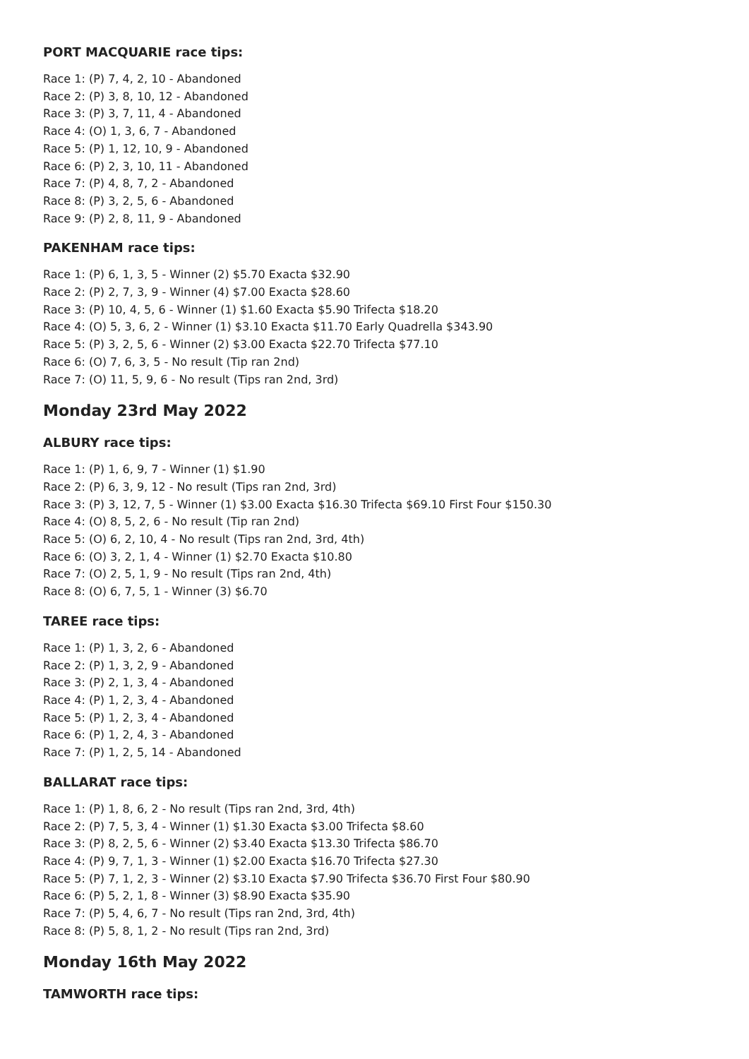PORT MACQUARIE race tips:
Race 1: (P) 7, 4, 2, 10 - Abandoned
Race 2: (P) 3, 8, 10, 12 - Abandoned
Race 3: (P) 3, 7, 11, 4 - Abandoned
Race 4: (O) 1, 3, 6, 7 - Abandoned
Race 5: (P) 1, 12, 10, 9 - Abandoned
Race 6: (P) 2, 3, 10, 11 - Abandoned
Race 7: (P) 4, 8, 7, 2 - Abandoned
Race 8: (P) 3, 2, 5, 6 - Abandoned
Race 9: (P) 2, 8, 11, 9 - Abandoned
PAKENHAM race tips:
Race 1: (P) 6, 1, 3, 5 - Winner (2) $5.70 Exacta $32.90
Race 2: (P) 2, 7, 3, 9 - Winner (4) $7.00 Exacta $28.60
Race 3: (P) 10, 4, 5, 6 - Winner (1) $1.60 Exacta $5.90 Trifecta $18.20
Race 4: (O) 5, 3, 6, 2 - Winner (1) $3.10 Exacta $11.70 Early Quadrella $343.90
Race 5: (P) 3, 2, 5, 6 - Winner (2) $3.00 Exacta $22.70 Trifecta $77.10
Race 6: (O) 7, 6, 3, 5 - No result (Tip ran 2nd)
Race 7: (O) 11, 5, 9, 6 - No result (Tips ran 2nd, 3rd)
Monday 23rd May 2022
ALBURY race tips:
Race 1: (P) 1, 6, 9, 7 - Winner (1) $1.90
Race 2: (P) 6, 3, 9, 12 - No result (Tips ran 2nd, 3rd)
Race 3: (P) 3, 12, 7, 5 - Winner (1) $3.00 Exacta $16.30 Trifecta $69.10 First Four $150.30
Race 4: (O) 8, 5, 2, 6 - No result (Tip ran 2nd)
Race 5: (O) 6, 2, 10, 4 - No result (Tips ran 2nd, 3rd, 4th)
Race 6: (O) 3, 2, 1, 4 - Winner (1) $2.70 Exacta $10.80
Race 7: (O) 2, 5, 1, 9 - No result (Tips ran 2nd, 4th)
Race 8: (O) 6, 7, 5, 1 - Winner (3) $6.70
TAREE race tips:
Race 1: (P) 1, 3, 2, 6 - Abandoned
Race 2: (P) 1, 3, 2, 9 - Abandoned
Race 3: (P) 2, 1, 3, 4 - Abandoned
Race 4: (P) 1, 2, 3, 4 - Abandoned
Race 5: (P) 1, 2, 3, 4 - Abandoned
Race 6: (P) 1, 2, 4, 3 - Abandoned
Race 7: (P) 1, 2, 5, 14 - Abandoned
BALLARAT race tips:
Race 1: (P) 1, 8, 6, 2 - No result (Tips ran 2nd, 3rd, 4th)
Race 2: (P) 7, 5, 3, 4 - Winner (1) $1.30 Exacta $3.00 Trifecta $8.60
Race 3: (P) 8, 2, 5, 6 - Winner (2) $3.40 Exacta $13.30 Trifecta $86.70
Race 4: (P) 9, 7, 1, 3 - Winner (1) $2.00 Exacta $16.70 Trifecta $27.30
Race 5: (P) 7, 1, 2, 3 - Winner (2) $3.10 Exacta $7.90 Trifecta $36.70 First Four $80.90
Race 6: (P) 5, 2, 1, 8 - Winner (3) $8.90 Exacta $35.90
Race 7: (P) 5, 4, 6, 7 - No result (Tips ran 2nd, 3rd, 4th)
Race 8: (P) 5, 8, 1, 2 - No result (Tips ran 2nd, 3rd)
Monday 16th May 2022
TAMWORTH race tips: